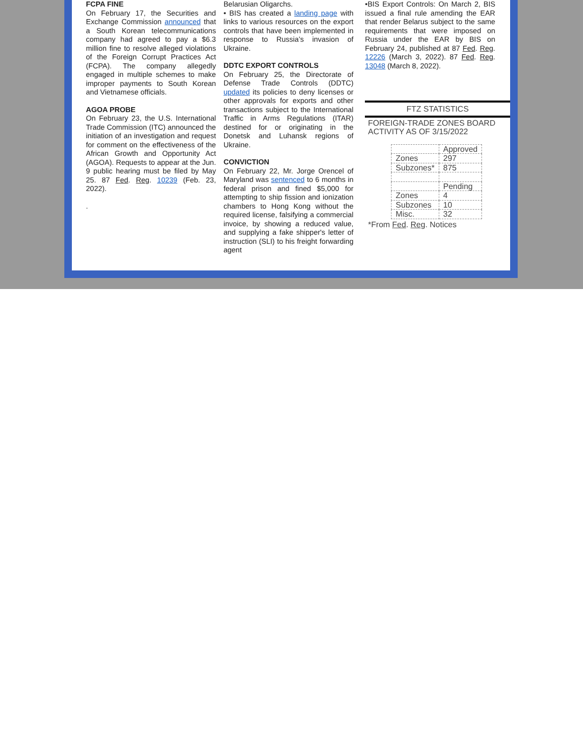FCPA FINE
On February 17, the Securities and Exchange Commission announced that a South Korean telecommunications company had agreed to pay a $6.3 million fine to resolve alleged violations of the Foreign Corrupt Practices Act (FCPA). The company allegedly engaged in multiple schemes to make improper payments to South Korean and Vietnamese officials.
AGOA PROBE
On February 23, the U.S. International Trade Commission (ITC) announced the initiation of an investigation and request for comment on the effectiveness of the African Growth and Opportunity Act (AGOA). Requests to appear at the Jun. 9 public hearing must be filed by May 25. 87 Fed. Reg. 10239 (Feb. 23, 2022).
.
Belarusian Oligarchs.
• BIS has created a landing page with links to various resources on the export controls that have been implemented in response to Russia’s invasion of Ukraine.
DDTC EXPORT CONTROLS
On February 25, the Directorate of Defense Trade Controls (DDTC) updated its policies to deny licenses or other approvals for exports and other transactions subject to the International Traffic in Arms Regulations (ITAR) destined for or originating in the Donetsk and Luhansk regions of Ukraine.
CONVICTION
On February 22, Mr. Jorge Orencel of Maryland was sentenced to 6 months in federal prison and fined $5,000 for attempting to ship fission and ionization chambers to Hong Kong without the required license, falsifying a commercial invoice, by showing a reduced value, and supplying a fake shipper's letter of instruction (SLI) to his freight forwarding agent
•BIS Export Controls: On March 2, BIS issued a final rule amending the EAR that render Belarus subject to the same requirements that were imposed on Russia under the EAR by BIS on February 24, published at 87 Fed. Reg. 12226 (March 3, 2022). 87 Fed. Reg. 13048 (March 8, 2022).
FTZ STATISTICS
FOREIGN-TRADE ZONES BOARD
ACTIVITY AS OF 3/15/2022
| | Approved |
| Zones | 297 |
| Subzones* | 875 |
| | Pending |
| Zones | 4 |
| Subzones | 10 |
| Misc. | 32 |
*From Fed. Reg. Notices